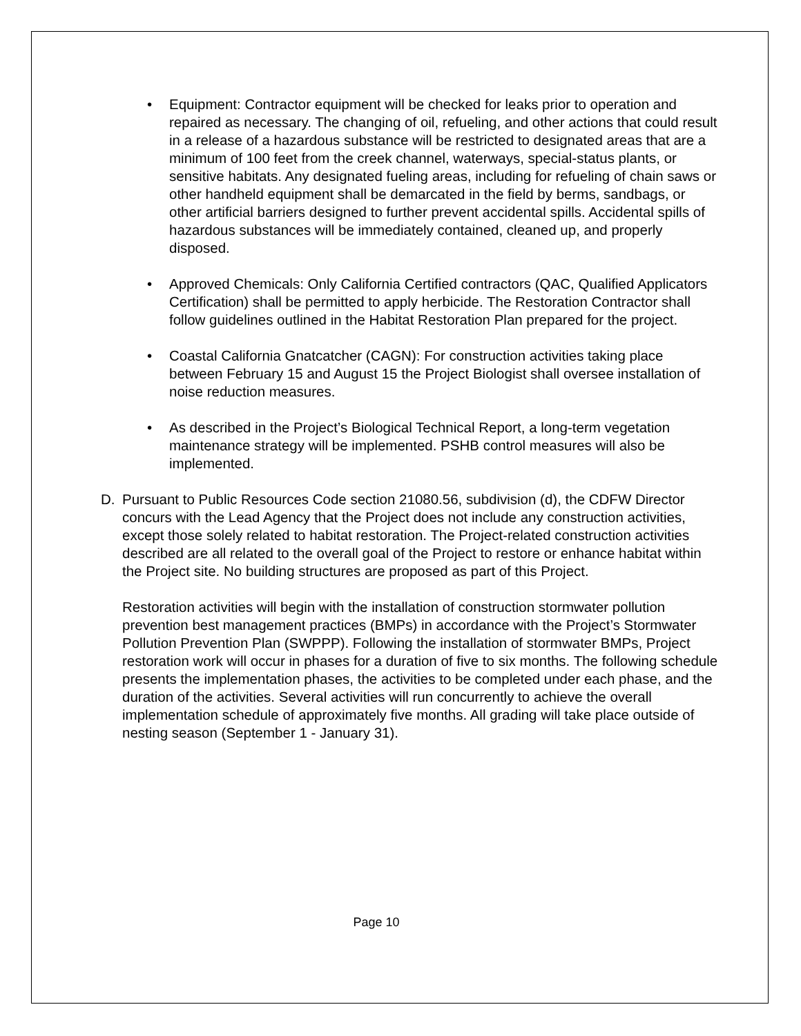• Equipment: Contractor equipment will be checked for leaks prior to operation and repaired as necessary. The changing of oil, refueling, and other actions that could result in a release of a hazardous substance will be restricted to designated areas that are a minimum of 100 feet from the creek channel, waterways, special-status plants, or sensitive habitats. Any designated fueling areas, including for refueling of chain saws or other handheld equipment shall be demarcated in the field by berms, sandbags, or other artificial barriers designed to further prevent accidental spills. Accidental spills of hazardous substances will be immediately contained, cleaned up, and properly disposed.
• Approved Chemicals: Only California Certified contractors (QAC, Qualified Applicators Certification) shall be permitted to apply herbicide. The Restoration Contractor shall follow guidelines outlined in the Habitat Restoration Plan prepared for the project.
• Coastal California Gnatcatcher (CAGN): For construction activities taking place between February 15 and August 15 the Project Biologist shall oversee installation of noise reduction measures.
• As described in the Project’s Biological Technical Report, a long-term vegetation maintenance strategy will be implemented. PSHB control measures will also be implemented.
D. Pursuant to Public Resources Code section 21080.56, subdivision (d), the CDFW Director concurs with the Lead Agency that the Project does not include any construction activities, except those solely related to habitat restoration. The Project-related construction activities described are all related to the overall goal of the Project to restore or enhance habitat within the Project site. No building structures are proposed as part of this Project.
Restoration activities will begin with the installation of construction stormwater pollution prevention best management practices (BMPs) in accordance with the Project’s Stormwater Pollution Prevention Plan (SWPPP). Following the installation of stormwater BMPs, Project restoration work will occur in phases for a duration of five to six months. The following schedule presents the implementation phases, the activities to be completed under each phase, and the duration of the activities. Several activities will run concurrently to achieve the overall implementation schedule of approximately five months. All grading will take place outside of nesting season (September 1 - January 31).
Page 10